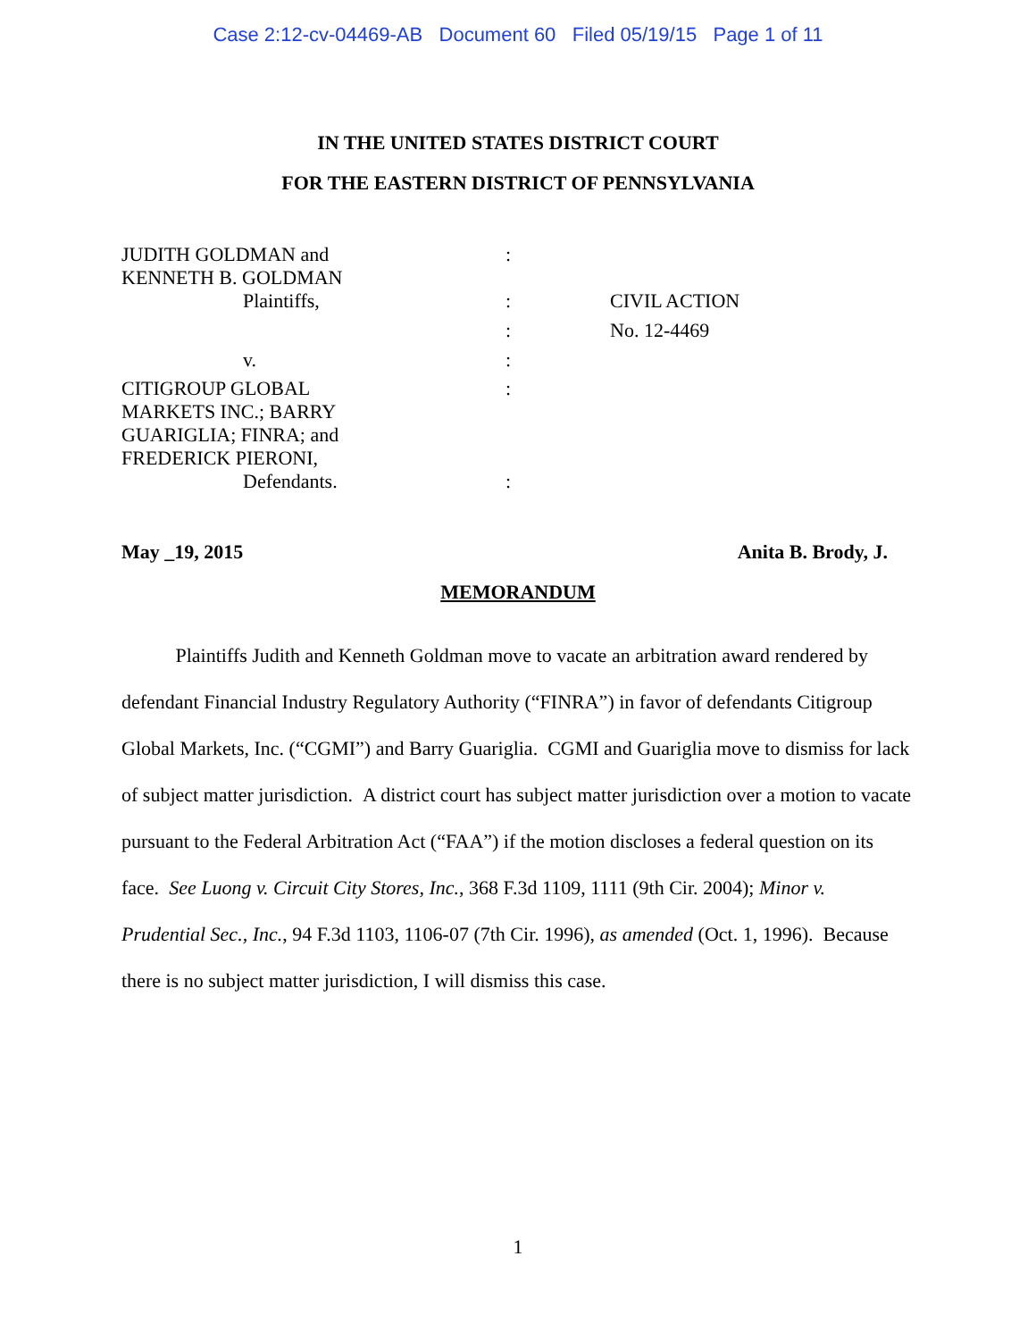Case 2:12-cv-04469-AB Document 60 Filed 05/19/15 Page 1 of 11
IN THE UNITED STATES DISTRICT COURT
FOR THE EASTERN DISTRICT OF PENNSYLVANIA
| JUDITH GOLDMAN and KENNETH B. GOLDMAN Plaintiffs, | : : : | CIVIL ACTION No. 12-4469 |
| v. | : | |
| CITIGROUP GLOBAL MARKETS INC.; BARRY GUARIGLIA; FINRA; and FREDERICK PIERONI, Defendants. | : : | |
May _19, 2015 Anita B. Brody, J.
MEMORANDUM
Plaintiffs Judith and Kenneth Goldman move to vacate an arbitration award rendered by defendant Financial Industry Regulatory Authority (“FINRA”) in favor of defendants Citigroup Global Markets, Inc. (“CGMI”) and Barry Guariglia. CGMI and Guariglia move to dismiss for lack of subject matter jurisdiction. A district court has subject matter jurisdiction over a motion to vacate pursuant to the Federal Arbitration Act (“FAA”) if the motion discloses a federal question on its face. See Luong v. Circuit City Stores, Inc., 368 F.3d 1109, 1111 (9th Cir. 2004); Minor v. Prudential Sec., Inc., 94 F.3d 1103, 1106-07 (7th Cir. 1996), as amended (Oct. 1, 1996). Because there is no subject matter jurisdiction, I will dismiss this case.
1